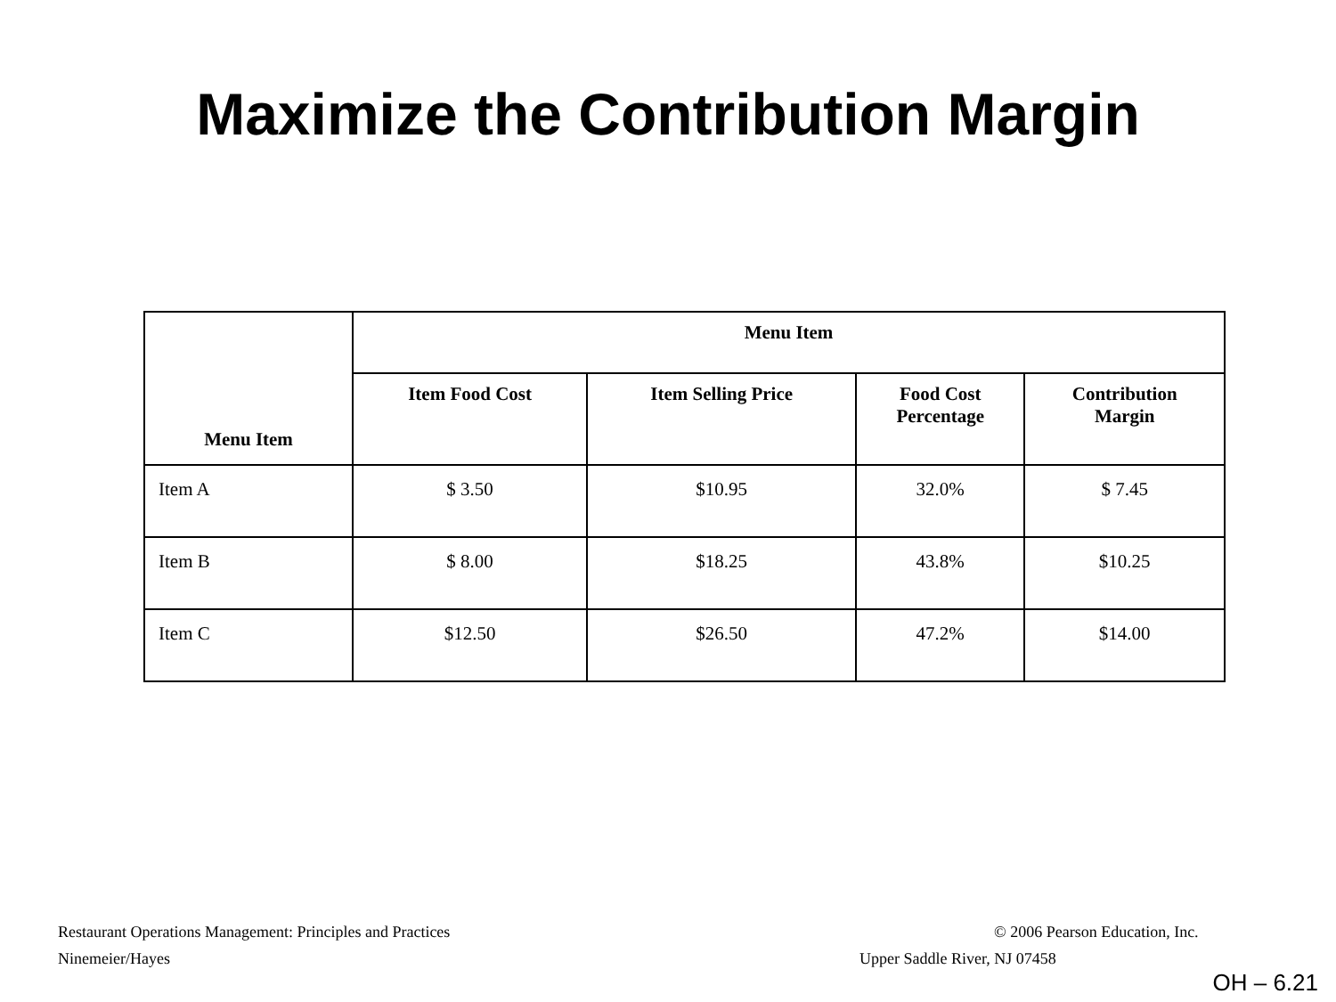Maximize the Contribution Margin
| Menu Item | Menu Item | | | |
| --- | --- | --- | --- | --- |
| | Item Food Cost | Item Selling Price | Food Cost Percentage | Contribution Margin |
| Item A | $ 3.50 | $10.95 | 32.0% | $ 7.45 |
| Item B | $ 8.00 | $18.25 | 43.8% | $10.25 |
| Item C | $12.50 | $26.50 | 47.2% | $14.00 |
Restaurant Operations Management: Principles and Practices
© 2006 Pearson Education, Inc.
Ninemeier/Hayes Upper Saddle River, NJ 07458
OH – 6.21